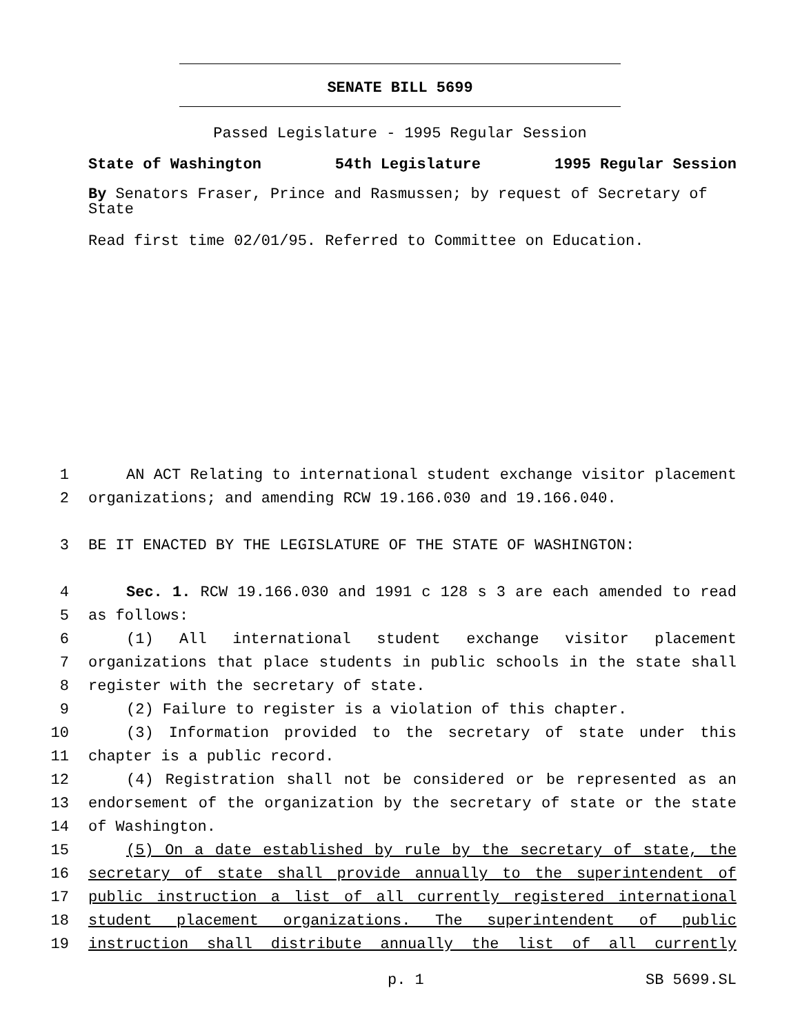SENATE BILL 5699
Passed Legislature - 1995 Regular Session
State of Washington 54th Legislature 1995 Regular Session
By Senators Fraser, Prince and Rasmussen; by request of Secretary of State
Read first time 02/01/95. Referred to Committee on Education.
1 AN ACT Relating to international student exchange visitor placement
2 organizations; and amending RCW 19.166.030 and 19.166.040.
3 BE IT ENACTED BY THE LEGISLATURE OF THE STATE OF WASHINGTON:
4 Sec. 1. RCW 19.166.030 and 1991 c 128 s 3 are each amended to read
5 as follows:
6 (1) All international student exchange visitor placement
7 organizations that place students in public schools in the state shall
8 register with the secretary of state.
9 (2) Failure to register is a violation of this chapter.
10 (3) Information provided to the secretary of state under this
11 chapter is a public record.
12 (4) Registration shall not be considered or be represented as an
13 endorsement of the organization by the secretary of state or the state
14 of Washington.
15 (5) On a date established by rule by the secretary of state, the
16 secretary of state shall provide annually to the superintendent of
17 public instruction a list of all currently registered international
18 student placement organizations. The superintendent of public
19 instruction shall distribute annually the list of all currently
p. 1 SB 5699.SL